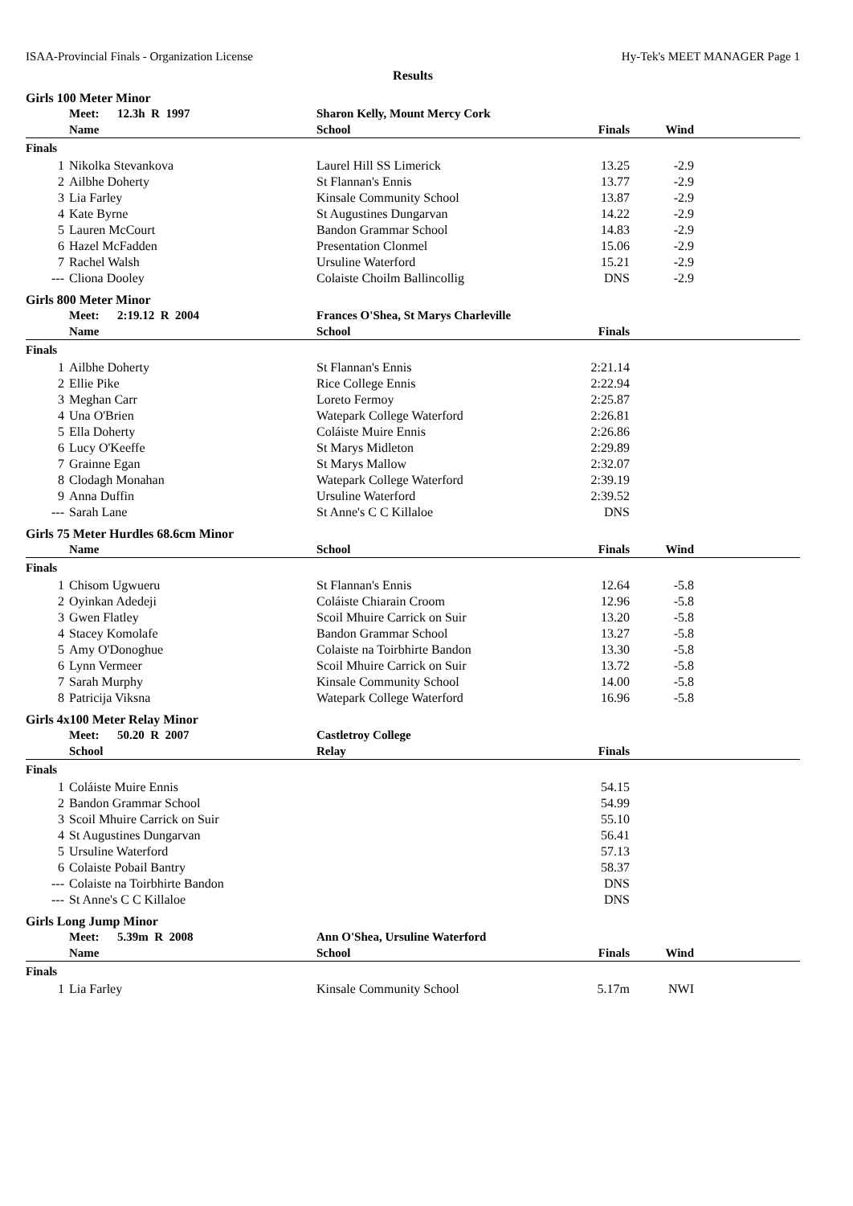ISAA-Provincial Finals - Organization License Hy-Tek's MEET MANAGER Page 1
Results
Girls 100 Meter Minor
| | Meet: 12.3h R 1997 | Sharon Kelly, Mount Mercy Cork | | | |
| --- | --- | --- | --- | --- | --- |
| | Name | School | Finals | Wind | |
| Finals | | | | | |
| 1 | Nikolka Stevankova | Laurel Hill SS Limerick | 13.25 | -2.9 | |
| 2 | Ailbhe Doherty | St Flannan's Ennis | 13.77 | -2.9 | |
| 3 | Lia Farley | Kinsale Community School | 13.87 | -2.9 | |
| 4 | Kate Byrne | St Augustines Dungarvan | 14.22 | -2.9 | |
| 5 | Lauren McCourt | Bandon Grammar School | 14.83 | -2.9 | |
| 6 | Hazel McFadden | Presentation Clonmel | 15.06 | -2.9 | |
| 7 | Rachel Walsh | Ursuline Waterford | 15.21 | -2.9 | |
| --- | Cliona Dooley | Colaiste Choilm Ballincollig | DNS | -2.9 | |
Girls 800 Meter Minor
| | Meet: 2:19.12 R 2004 | Frances O'Shea, St Marys Charleville | | | |
| --- | --- | --- | --- | --- | --- |
| | Name | School | Finals | | |
| Finals | | | | | |
| 1 | Ailbhe Doherty | St Flannan's Ennis | 2:21.14 | | |
| 2 | Ellie Pike | Rice College Ennis | 2:22.94 | | |
| 3 | Meghan Carr | Loreto Fermoy | 2:25.87 | | |
| 4 | Una O'Brien | Watepark College Waterford | 2:26.81 | | |
| 5 | Ella Doherty | Coláiste Muire Ennis | 2:26.86 | | |
| 6 | Lucy O'Keeffe | St Marys Midleton | 2:29.89 | | |
| 7 | Grainne Egan | St Marys Mallow | 2:32.07 | | |
| 8 | Clodagh Monahan | Watepark College Waterford | 2:39.19 | | |
| 9 | Anna Duffin | Ursuline Waterford | 2:39.52 | | |
| --- | Sarah Lane | St Anne's C C Killaloe | DNS | | |
Girls 75 Meter Hurdles 68.6cm Minor
| | Name | School | Finals | Wind | |
| --- | --- | --- | --- | --- | --- |
| Finals | | | | | |
| 1 | Chisom Ugwueru | St Flannan's Ennis | 12.64 | -5.8 | |
| 2 | Oyinkan Adedeji | Coláiste Chiarain Croom | 12.96 | -5.8 | |
| 3 | Gwen Flatley | Scoil Mhuire Carrick on Suir | 13.20 | -5.8 | |
| 4 | Stacey Komolafe | Bandon Grammar School | 13.27 | -5.8 | |
| 5 | Amy O'Donoghue | Colaiste na Toirbhirte Bandon | 13.30 | -5.8 | |
| 6 | Lynn Vermeer | Scoil Mhuire Carrick on Suir | 13.72 | -5.8 | |
| 7 | Sarah Murphy | Kinsale Community School | 14.00 | -5.8 | |
| 8 | Patricija Viksna | Watepark College Waterford | 16.96 | -5.8 | |
Girls 4x100 Meter Relay Minor
| | Meet: 50.20 R 2007 | Castletroy College | | | |
| --- | --- | --- | --- | --- | --- |
| | School | Relay | Finals | | |
| Finals | | | | | |
| 1 | Coláiste Muire Ennis | | 54.15 | | |
| 2 | Bandon Grammar School | | 54.99 | | |
| 3 | Scoil Mhuire Carrick on Suir | | 55.10 | | |
| 4 | St Augustines Dungarvan | | 56.41 | | |
| 5 | Ursuline Waterford | | 57.13 | | |
| 6 | Colaiste Pobail Bantry | | 58.37 | | |
| --- | Colaiste na Toirbhirte Bandon | | DNS | | |
| --- | St Anne's C C Killaloe | | DNS | | |
Girls Long Jump Minor
| | Meet: 5.39m R 2008 | Ann O'Shea, Ursuline Waterford | | | |
| --- | --- | --- | --- | --- | --- |
| | Name | School | Finals | Wind | |
| Finals | | | | | |
| 1 | Lia Farley | Kinsale Community School | 5.17m | NWI | |